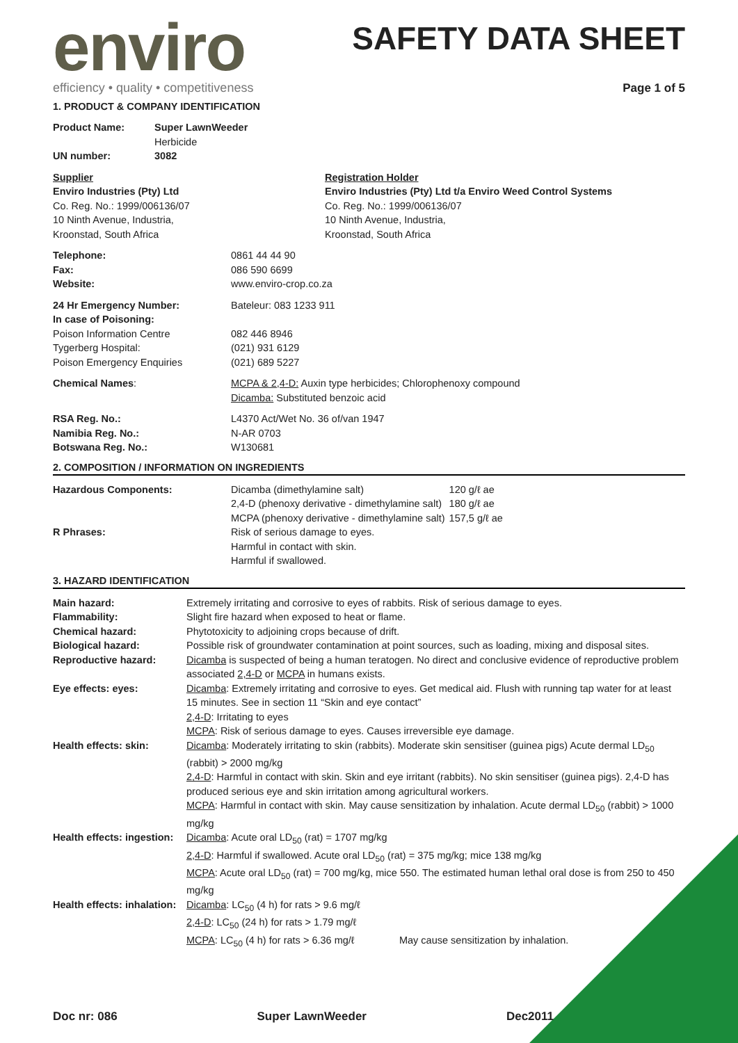enviro
efficiency • quality • competitiveness
SAFETY DATA SHEET
Page 1 of 5
1. PRODUCT & COMPANY IDENTIFICATION
| Product Name: | Super LawnWeeder Herbicide |
| UN number: | 3082 |
| Supplier Enviro Industries (Pty) Ltd Co. Reg. No.: 1999/006136/07 10 Ninth Avenue, Industria, Kroonstad, South Africa | Registration Holder Enviro Industries (Pty) Ltd t/a Enviro Weed Control Systems Co. Reg. No.: 1999/006136/07 10 Ninth Avenue, Industria, Kroonstad, South Africa |
| Telephone: Fax: Website: | 0861 44 44 90 086 590 6699 www.enviro-crop.co.za |
| 24 Hr Emergency Number: In case of Poisoning: Poison Information Centre Tygerberg Hospital: Poison Emergency Enquiries | Bateleur: 083 1233 911 082 446 8946 (021) 931 6129 (021) 689 5227 |
| Chemical Names : | MCPA & 2,4-D: Auxin type herbicides; Chlorophenoxy compound Dicamba: Substituted benzoic acid |
| RSA Reg. No.: Namibia Reg. No.: Botswana Reg. No.: | L4370 Act/Wet No. 36 of/van 1947 N-AR 0703 W130681 |
2. COMPOSITION / INFORMATION ON INGREDIENTS
| Hazardous Components: | Dicamba (dimethylamine salt) 2,4-D (phenoxy derivative - dimethylamine salt) MCPA (phenoxy derivative - dimethylamine salt) | 120 g/ℓ ae 180 g/ℓ ae 157,5 g/ℓ ae |
| R Phrases: | Risk of serious damage to eyes. Harmful in contact with skin. Harmful if swallowed. | |
3. HAZARD IDENTIFICATION
| Main hazard: | Extremely irritating and corrosive to eyes of rabbits. Risk of serious damage to eyes. |
| Flammability: | Slight fire hazard when exposed to heat or flame. |
| Chemical hazard: | Phytotoxicity to adjoining crops because of drift. |
| Biological hazard: | Possible risk of groundwater contamination at point sources, such as loading, mixing and disposal sites. |
| Reproductive hazard: | Dicamba is suspected of being a human teratogen. No direct and conclusive evidence of reproductive problem associated 2,4-D or MCPA in humans exists. |
| Eye effects: eyes: | Dicamba : Extremely irritating and corrosive to eyes. Get medical aid. Flush with running tap water for at least 15 minutes. See in section 11 “Skin and eye contact” 2,4-D : Irritating to eyes MCPA : Risk of serious damage to eyes. Causes irreversible eye damage. |
| Health effects: skin: | Dicamba : Moderately irritating to skin (rabbits). Moderate skin sensitiser (guinea pigs) Acute dermal LD<sub>50</sub> (rabbit) > 2000 mg/kg 2,4-D : Harmful in contact with skin. Skin and eye irritant (rabbits). No skin sensitiser (guinea pigs). 2,4-D has produced serious eye and skin irritation among agricultural workers. MCPA : Harmful in contact with skin. May cause sensitization by inhalation. Acute dermal LD<sub>50</sub> (rabbit) > 1000 mg/kg |
| Health effects: ingestion: | Dicamba : Acute oral LD<sub>50</sub> (rat) = 1707 mg/kg 2,4-D : Harmful if swallowed. Acute oral LD<sub>50</sub> (rat) = 375 mg/kg; mice 138 mg/kg MCPA : Acute oral LD<sub>50</sub> (rat) = 700 mg/kg, mice 550. The estimated human lethal oral dose is from 250 to 450 mg/kg |
| Health effects: inhalation: | Dicamba : LC<sub>50</sub> (4 h) for rats > 9.6 mg/ℓ 2,4-D : LC<sub>50</sub> (24 h) for rats > 1.79 mg/ℓ MCPA : LC<sub>50</sub> (4 h) for rats > 6.36 mg/ℓ May cause sensitization by inhalation. |
Doc nr: 086 Super LawnWeeder Dec2011